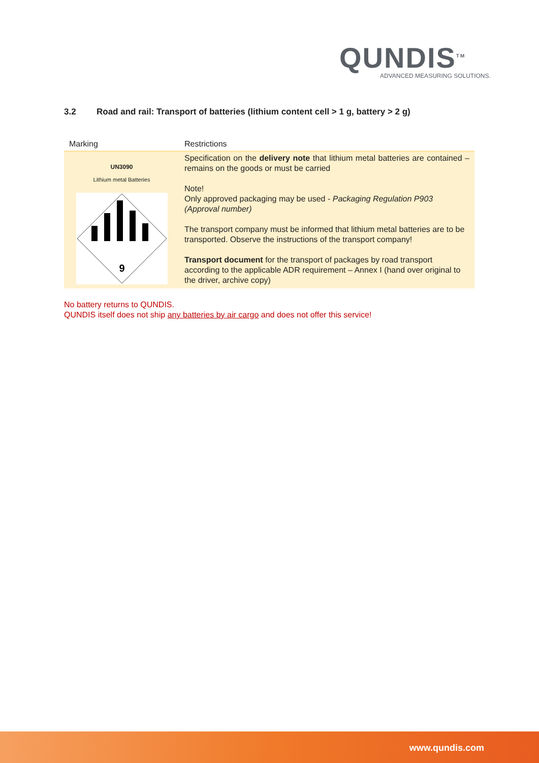QUNDIS<sup>TM</sup>
ADVANCED MEASURING SOLUTIONS.
3.2 Road and rail: Transport of batteries (lithium content cell > 1 g, battery > 2 g)
| Marking | Restrictions |
| --- | --- |
| UN3090 Lithium metal Batteries 9 | Specification on the delivery note that lithium metal batteries are contained – remains on the goods or must be carried Note! Only approved packaging may be used - Packaging Regulation P903 (Approval number) The transport company must be informed that lithium metal batteries are to be transported. Observe the instructions of the transport company! Transport document for the transport of packages by road transport according to the applicable ADR requirement – Annex I (hand over original to the driver, archive copy) |
No battery returns to QUNDIS.
QUNDIS itself does not ship any batteries by air cargo and does not offer this service!
www.qundis.com